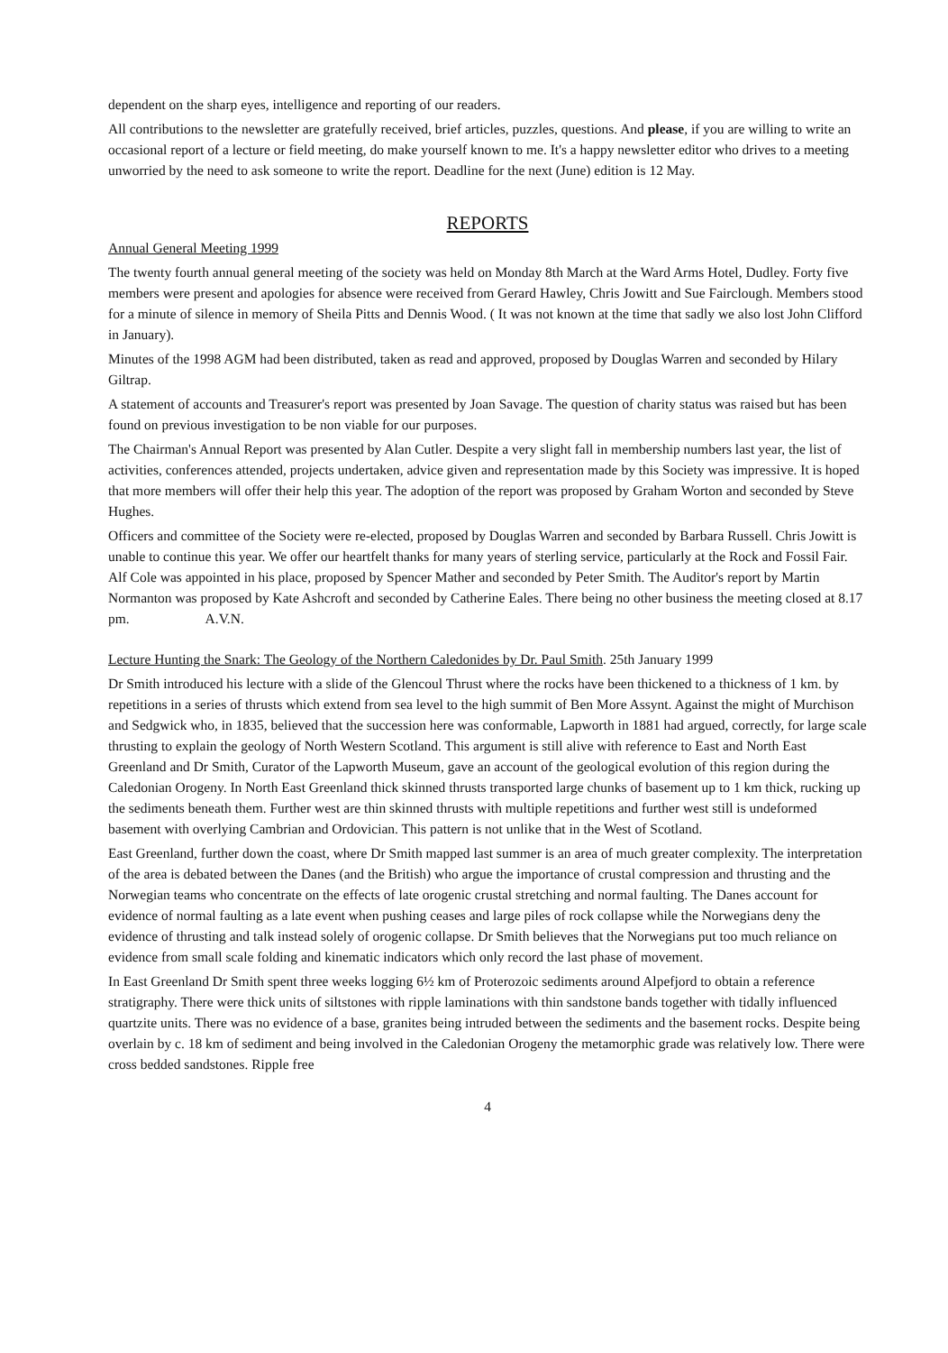dependent on the sharp eyes, intelligence and reporting of our readers.
All contributions to the newsletter are gratefully received, brief articles, puzzles, questions. And please, if you are willing to write an occasional report of a lecture or field meeting, do make yourself known to me. It's a happy newsletter editor who drives to a meeting unworried by the need to ask someone to write the report. Deadline for the next (June) edition is 12 May.
REPORTS
Annual General Meeting 1999
The twenty fourth annual general meeting of the society was held on Monday 8th March at the Ward Arms Hotel, Dudley. Forty five members were present and apologies for absence were received from Gerard Hawley, Chris Jowitt and Sue Fairclough. Members stood for a minute of silence in memory of Sheila Pitts and Dennis Wood. ( It was not known at the time that sadly we also lost John Clifford in January).
Minutes of the 1998 AGM had been distributed, taken as read and approved, proposed by Douglas Warren and seconded by Hilary Giltrap.
A statement of accounts and Treasurer's report was presented by Joan Savage. The question of charity status was raised but has been found on previous investigation to be non viable for our purposes.
The Chairman's Annual Report was presented by Alan Cutler. Despite a very slight fall in membership numbers last year, the list of activities, conferences attended, projects undertaken, advice given and representation made by this Society was impressive. It is hoped that more members will offer their help this year. The adoption of the report was proposed by Graham Worton and seconded by Steve Hughes.
Officers and committee of the Society were re-elected, proposed by Douglas Warren and seconded by Barbara Russell. Chris Jowitt is unable to continue this year. We offer our heartfelt thanks for many years of sterling service, particularly at the Rock and Fossil Fair. Alf Cole was appointed in his place, proposed by Spencer Mather and seconded by Peter Smith. The Auditor's report by Martin Normanton was proposed by Kate Ashcroft and seconded by Catherine Eales. There being no other business the meeting closed at 8.17 pm. A.V.N.
Lecture Hunting the Snark: The Geology of the Northern Caledonides by Dr. Paul Smith. 25th January 1999
Dr Smith introduced his lecture with a slide of the Glencoul Thrust where the rocks have been thickened to a thickness of 1 km. by repetitions in a series of thrusts which extend from sea level to the high summit of Ben More Assynt. Against the might of Murchison and Sedgwick who, in 1835, believed that the succession here was conformable, Lapworth in 1881 had argued, correctly, for large scale thrusting to explain the geology of North Western Scotland. This argument is still alive with reference to East and North East Greenland and Dr Smith, Curator of the Lapworth Museum, gave an account of the geological evolution of this region during the Caledonian Orogeny. In North East Greenland thick skinned thrusts transported large chunks of basement up to 1 km thick, rucking up the sediments beneath them. Further west are thin skinned thrusts with multiple repetitions and further west still is undeformed basement with overlying Cambrian and Ordovician. This pattern is not unlike that in the West of Scotland.
East Greenland, further down the coast, where Dr Smith mapped last summer is an area of much greater complexity. The interpretation of the area is debated between the Danes (and the British) who argue the importance of crustal compression and thrusting and the Norwegian teams who concentrate on the effects of late orogenic crustal stretching and normal faulting. The Danes account for evidence of normal faulting as a late event when pushing ceases and large piles of rock collapse while the Norwegians deny the evidence of thrusting and talk instead solely of orogenic collapse. Dr Smith believes that the Norwegians put too much reliance on evidence from small scale folding and kinematic indicators which only record the last phase of movement.
In East Greenland Dr Smith spent three weeks logging 6½ km of Proterozoic sediments around Alpefjord to obtain a reference stratigraphy. There were thick units of siltstones with ripple laminations with thin sandstone bands together with tidally influenced quartzite units. There was no evidence of a base, granites being intruded between the sediments and the basement rocks. Despite being overlain by c. 18 km of sediment and being involved in the Caledonian Orogeny the metamorphic grade was relatively low. There were cross bedded sandstones. Ripple free
4